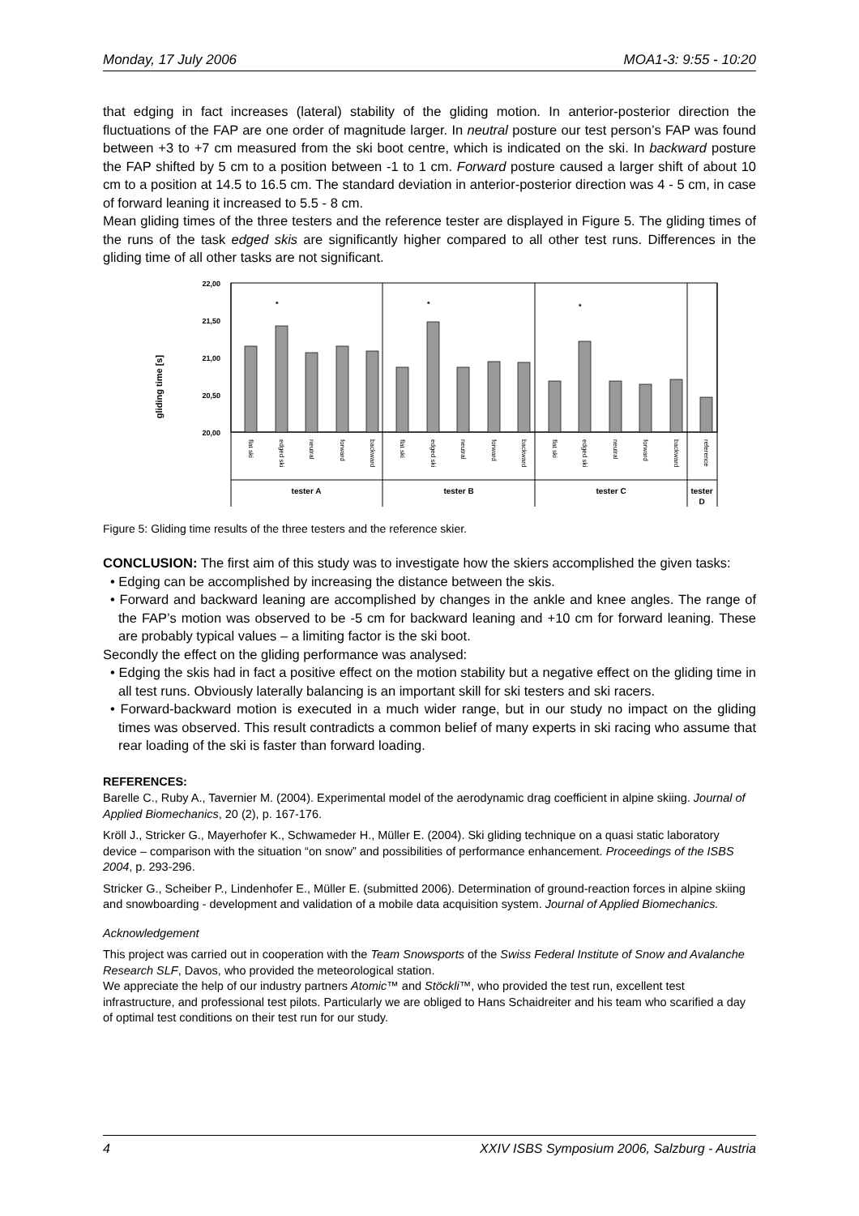Monday, 17 July 2006 MOA1-3: 9:55 - 10:20
that edging in fact increases (lateral) stability of the gliding motion. In anterior-posterior direction the fluctuations of the FAP are one order of magnitude larger. In neutral posture our test person’s FAP was found between +3 to +7 cm measured from the ski boot centre, which is indicated on the ski. In backward posture the FAP shifted by 5 cm to a position between -1 to 1 cm. Forward posture caused a larger shift of about 10 cm to a position at 14.5 to 16.5 cm. The standard deviation in anterior-posterior direction was 4 - 5 cm, in case of forward leaning it increased to 5.5 - 8 cm.
Mean gliding times of the three testers and the reference tester are displayed in Figure 5. The gliding times of the runs of the task edged skis are significantly higher compared to all other test runs. Differences in the gliding time of all other tasks are not significant.
gliding time [s]
22,00
21,50
21,00
20,50
20,00
*
*
*
flat ski
edged ski
neutral
forward
backward
flat ski
edged ski
neutral
forward
backward
flat ski
edged ski
neutral
forward
backward
reference
tester A
tester B
tester C
tester
D
Figure 5: Gliding time results of the three testers and the reference skier.
CONCLUSION: The first aim of this study was to investigate how the skiers accomplished the given tasks:
• Edging can be accomplished by increasing the distance between the skis.
• Forward and backward leaning are accomplished by changes in the ankle and knee angles. The range of the FAP’s motion was observed to be -5 cm for backward leaning and +10 cm for forward leaning. These are probably typical values – a limiting factor is the ski boot.
Secondly the effect on the gliding performance was analysed:
• Edging the skis had in fact a positive effect on the motion stability but a negative effect on the gliding time in all test runs. Obviously laterally balancing is an important skill for ski testers and ski racers.
• Forward-backward motion is executed in a much wider range, but in our study no impact on the gliding times was observed. This result contradicts a common belief of many experts in ski racing who assume that rear loading of the ski is faster than forward loading.
REFERENCES:
Barelle C., Ruby A., Tavernier M. (2004). Experimental model of the aerodynamic drag coefficient in alpine skiing. Journal of Applied Biomechanics, 20 (2), p. 167-176.
Kröll J., Stricker G., Mayerhofer K., Schwameder H., Müller E. (2004). Ski gliding technique on a quasi static laboratory device – comparison with the situation “on snow” and possibilities of performance enhancement. Proceedings of the ISBS 2004, p. 293-296.
Stricker G., Scheiber P., Lindenhofer E., Müller E. (submitted 2006). Determination of ground-reaction forces in alpine skiing and snowboarding - development and validation of a mobile data acquisition system. Journal of Applied Biomechanics.
Acknowledgement
This project was carried out in cooperation with the Team Snowsports of the Swiss Federal Institute of Snow and Avalanche Research SLF, Davos, who provided the meteorological station.
We appreciate the help of our industry partners Atomic™ and Stöckli™, who provided the test run, excellent test infrastructure, and professional test pilots. Particularly we are obliged to Hans Schaidreiter and his team who scarified a day of optimal test conditions on their test run for our study.
4 XXIV ISBS Symposium 2006, Salzburg - Austria